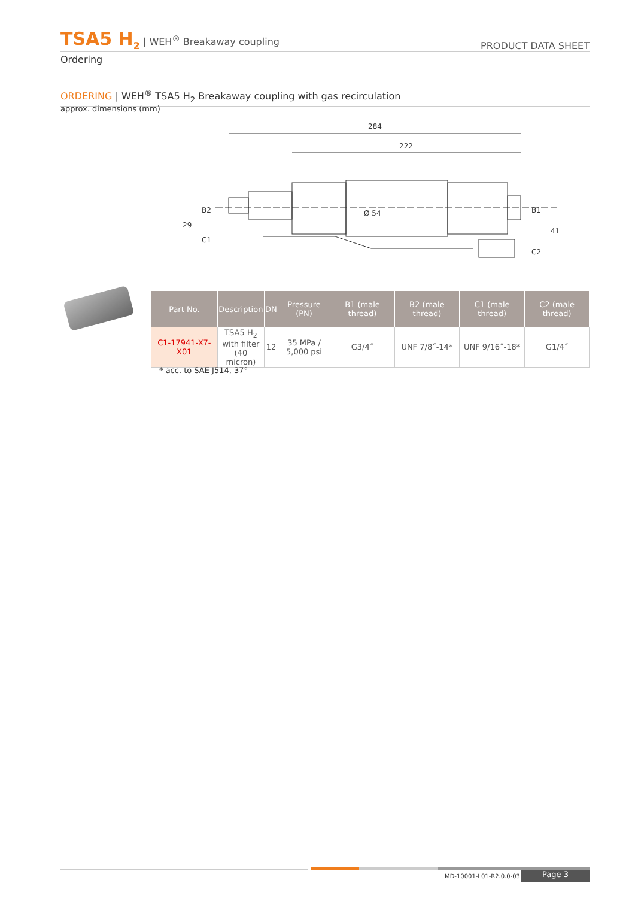TSA5 H<sub>2</sub> | WEH<sup>®</sup> Breakaway coupling
PRODUCT DATA SHEET
Ordering
ORDERING | WEH<sup>®</sup> TSA5 H<sub>2</sub> Breakaway coupling with gas recirculation
approx. dimensions (mm)
284
222
29
B2
C1
Ø 54
B1
41
C2
| Part No. | Description | DN | Pressure (PN) | B1 (male thread) | B2 (male thread) | C1 (male thread) | C2 (male thread) |
| --- | --- | --- | --- | --- | --- | --- | --- |
| C1-17941-X7-X01 | TSA5 H<sub>2</sub> with filter (40 micron) | 12 | 35 MPa / 5,000 psi | G3/4˝ | UNF 7/8˝-14* | UNF 9/16˝-18* | G1/4˝ |
* acc. to SAE J514, 37°
MD-10001-L01-R2.0.0-03 Page 3